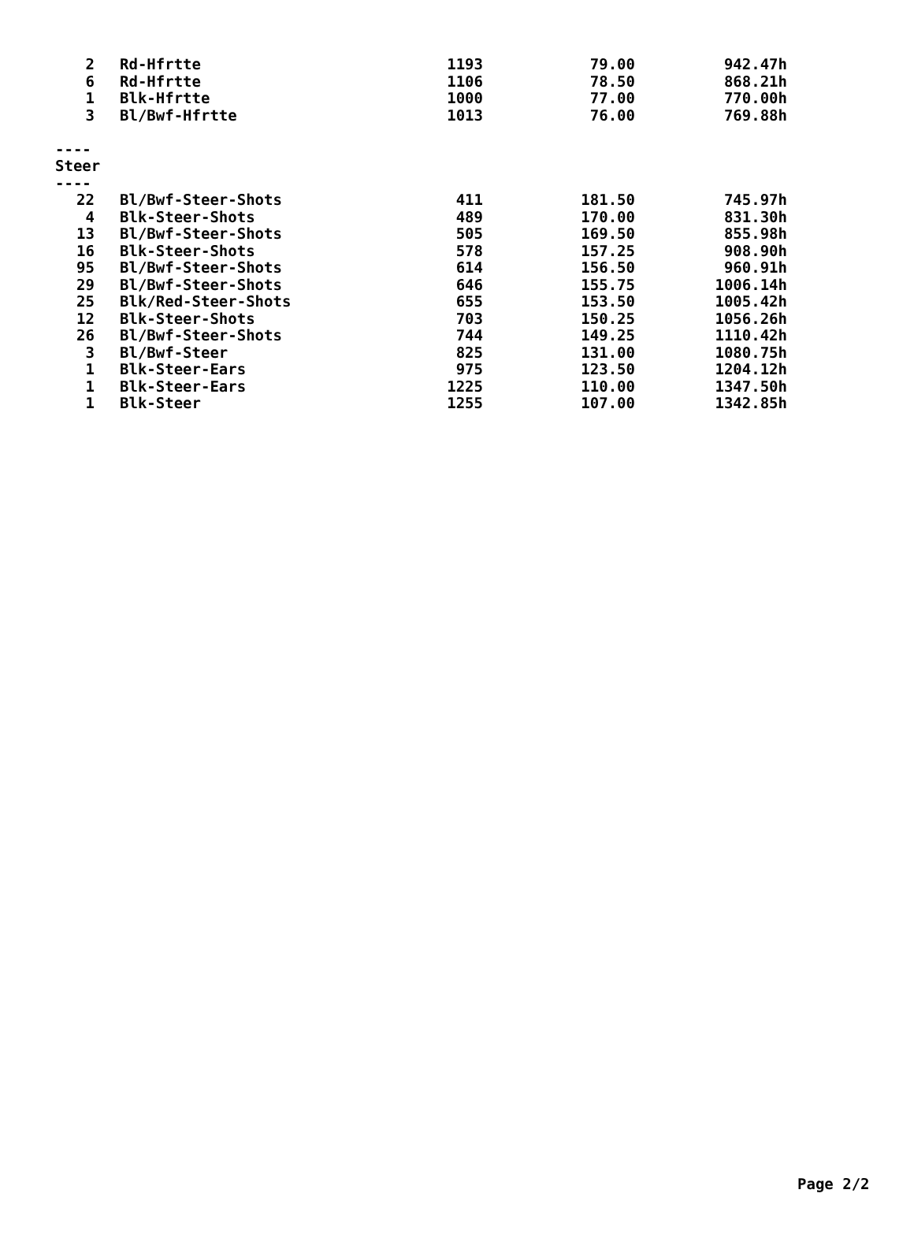| 2 | Rd-Hfrtte | 1193 | 79.00 | 942.47h |
| 6 | Rd-Hfrtte | 1106 | 78.50 | 868.21h |
| 1 | Blk-Hfrtte | 1000 | 77.00 | 770.00h |
| 3 | Bl/Bwf-Hfrtte | 1013 | 76.00 | 769.88h |
| ---- | | | | |
| Steer | | | | |
| ---- | | | | |
| 22 | Bl/Bwf-Steer-Shots | 411 | 181.50 | 745.97h |
| 4 | Blk-Steer-Shots | 489 | 170.00 | 831.30h |
| 13 | Bl/Bwf-Steer-Shots | 505 | 169.50 | 855.98h |
| 16 | Blk-Steer-Shots | 578 | 157.25 | 908.90h |
| 95 | Bl/Bwf-Steer-Shots | 614 | 156.50 | 960.91h |
| 29 | Bl/Bwf-Steer-Shots | 646 | 155.75 | 1006.14h |
| 25 | Blk/Red-Steer-Shots | 655 | 153.50 | 1005.42h |
| 12 | Blk-Steer-Shots | 703 | 150.25 | 1056.26h |
| 26 | Bl/Bwf-Steer-Shots | 744 | 149.25 | 1110.42h |
| 3 | Bl/Bwf-Steer | 825 | 131.00 | 1080.75h |
| 1 | Blk-Steer-Ears | 975 | 123.50 | 1204.12h |
| 1 | Blk-Steer-Ears | 1225 | 110.00 | 1347.50h |
| 1 | Blk-Steer | 1255 | 107.00 | 1342.85h |
Page 2/2